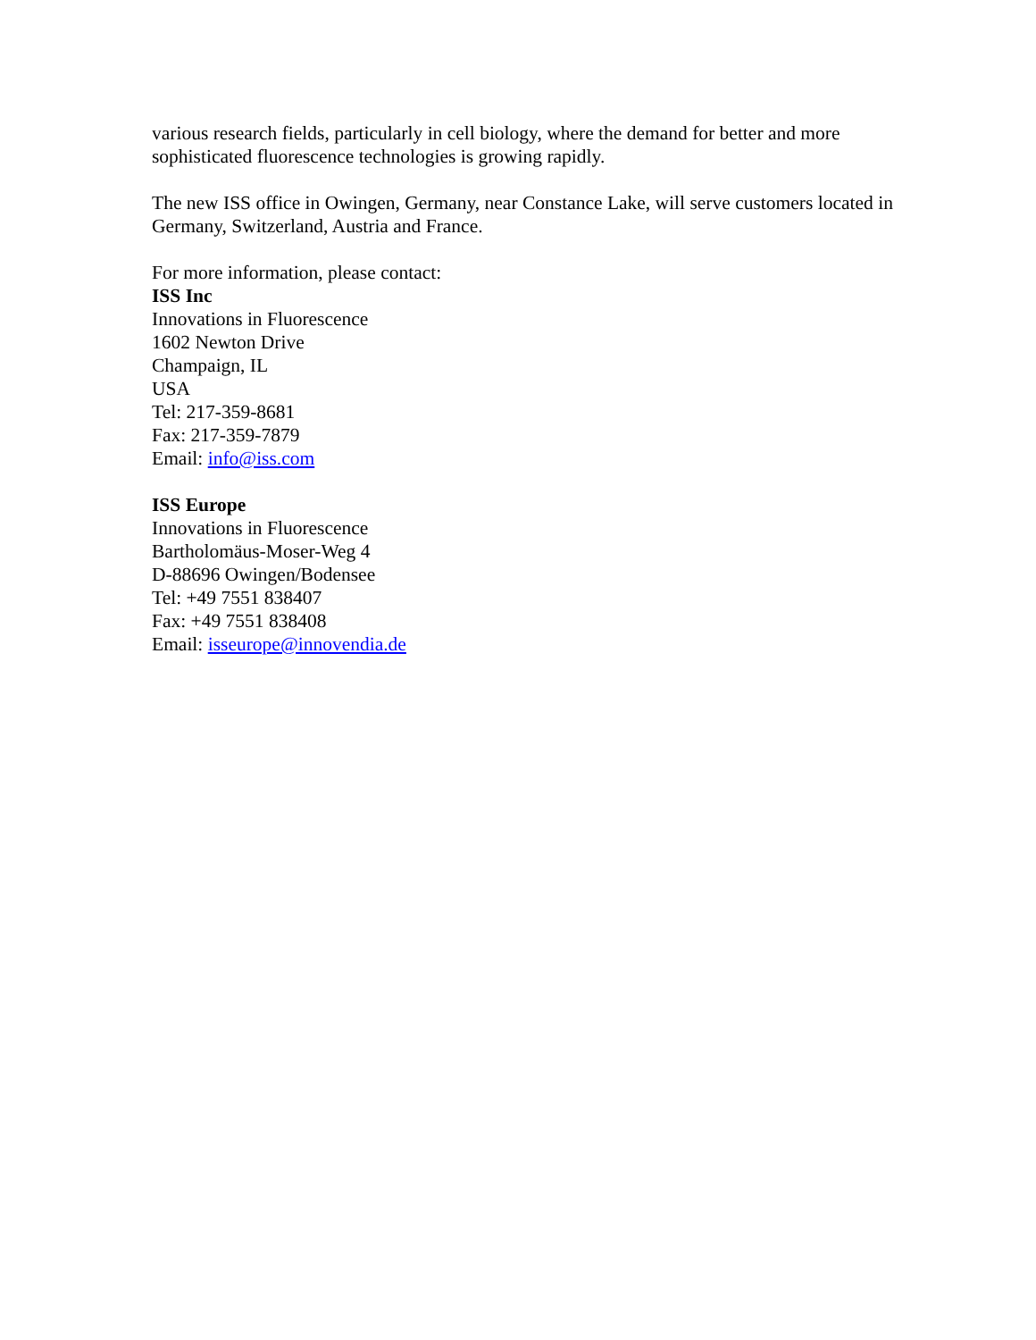various research fields, particularly in cell biology, where the demand for better and more sophisticated fluorescence technologies is growing rapidly.
The new ISS office in Owingen, Germany, near Constance Lake, will serve customers located in Germany, Switzerland, Austria and France.
For more information, please contact:
ISS Inc
Innovations in Fluorescence
1602 Newton Drive
Champaign, IL
USA
Tel: 217-359-8681
Fax: 217-359-7879
Email: info@iss.com
ISS Europe
Innovations in Fluorescence
Bartholomäus-Moser-Weg 4
D-88696 Owingen/Bodensee
Tel: +49 7551 838407
Fax: +49 7551 838408
Email: isseurope@innovendia.de